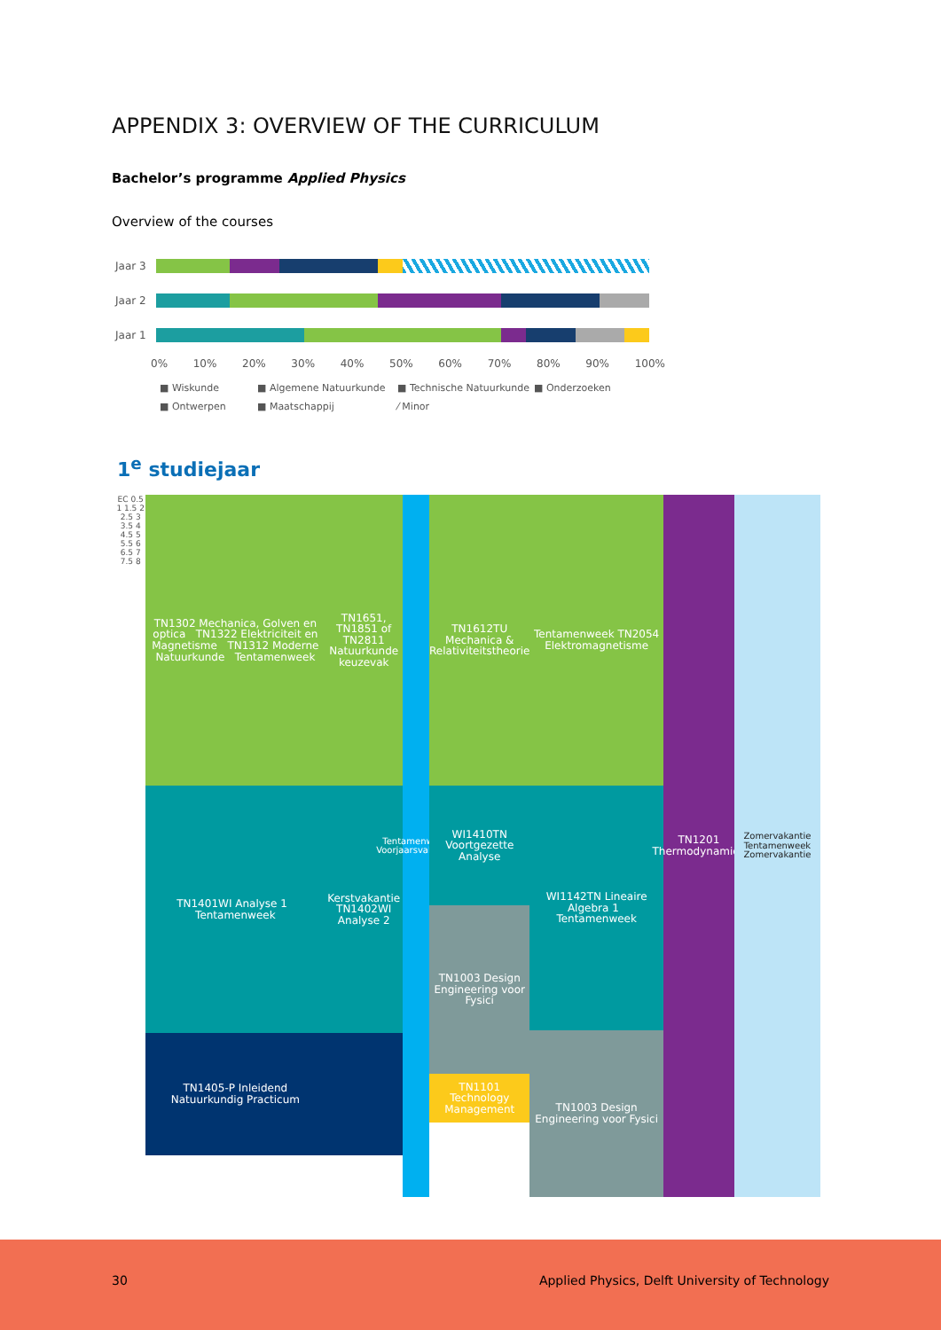APPENDIX 3: OVERVIEW OF THE CURRICULUM
Bachelor’s programme Applied Physics
Overview of the courses
Jaar 3
Jaar 2
Jaar 1
0% 10% 20% 30% 40% 50% 60% 70% 80% 90% 100%
■ Wiskunde ■ Algemene Natuurkunde ■ Technische Natuurkunde ■ Onderzoeken ■ Ontwerpen ■ Maatschappij ⁄ Minor
1<sup>e</sup> studiejaar
EC 0.5 1 1.5 2 2.5 3 3.5 4 4.5 5 5.5 6 6.5 7 7.5 8
TN1302 Mechanica, Golven en optica TN1322 Elektriciteit en Magnetisme TN1312 Moderne Natuurkunde Tentamenweek
TN1401WI Analyse 1 Tentamenweek
TN1405-P Inleidend Natuurkundig Practicum
TN1651, TN1851 of TN2811 Natuurkunde keuzevak
Kerstvakantie TN1402WI Analyse 2
Tentamenweek Voorjaarsvakantie
TN1612TU Mechanica & Relativiteitstheorie
WI1410TN Voortgezette Analyse
TN1003 Design Engineering voor Fysici
TN1101 Technology Management
Tentamenweek TN2054 Elektromagnetisme
WI1142TN Lineaire Algebra 1 Tentamenweek
TN1003 Design Engineering voor Fysici
TN1201 Thermodynamica
Zomervakantie Tentamenweek Zomervakantie
30 Applied Physics, Delft University of Technology